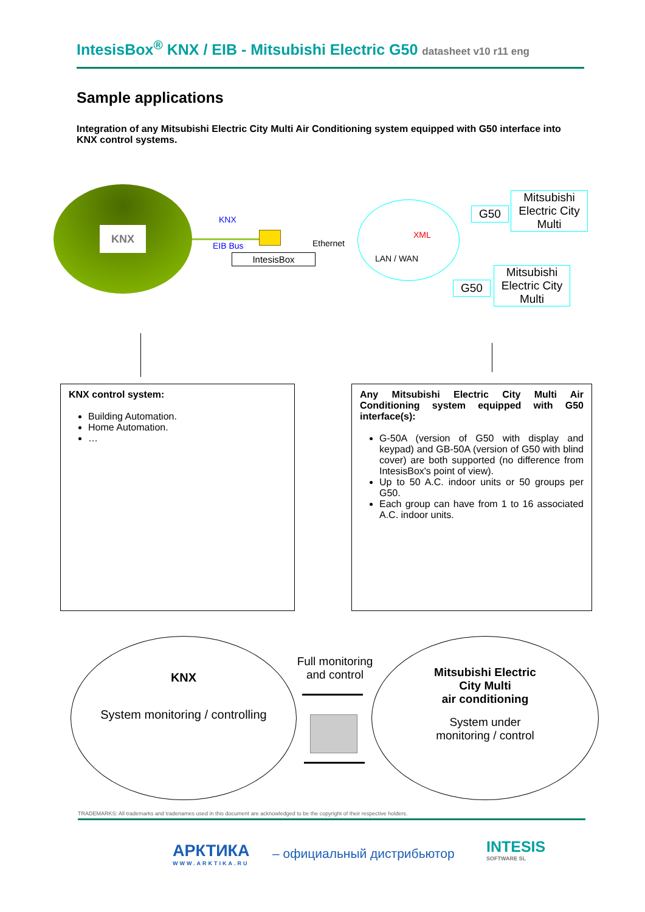IntesisBox<sup>®</sup> KNX / EIB - Mitsubishi Electric G50 datasheet v10 r11 eng
Sample applications
Integration of any Mitsubishi Electric City Multi Air Conditioning system equipped with G50 interface into KNX control systems.
KNX
KNX
EIB Bus Ethernet
IntesisBox
XML
LAN / WAN
G50
Mitsubishi Electric City Multi
G50
Mitsubishi Electric City Multi
KNX control system:
Building Automation.
Home Automation.
…
Any Mitsubishi Electric City Multi Air Conditioning system equipped with G50 interface(s):
G-50A (version of G50 with display and keypad) and GB-50A (version of G50 with blind cover) are both supported (no difference from IntesisBox's point of view).
Up to 50 A.C. indoor units or 50 groups per G50.
Each group can have from 1 to 16 associated A.C. indoor units.
KNX
System monitoring / controlling
Full monitoring and control
Mitsubishi Electric
City Multi
air conditioning
System under
monitoring / control
TRADEMARKS: All trademarks and tradenames used in this document are acknowledged to be the copyright of their respective holders.
АРКТИКА
WWW.ARKTIKA.RU
– официальный дистрибьютор
INTESIS
SOFTWARE SL